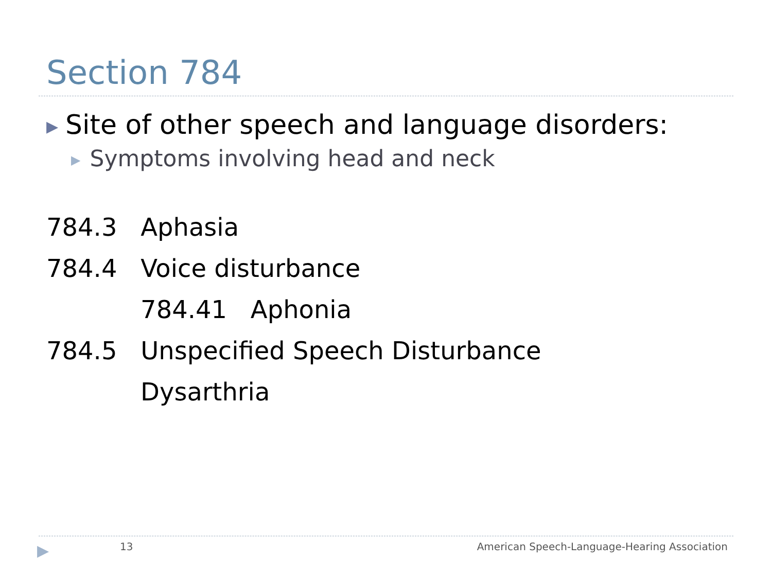Section 784
▶ Site of other speech and language disorders:
▶ Symptoms involving head and neck
784.3 Aphasia
784.4 Voice disturbance
784.41 Aphonia
784.5 Unspecified Speech Disturbance
Dysarthria
▶ 13
American Speech-Language-Hearing Association